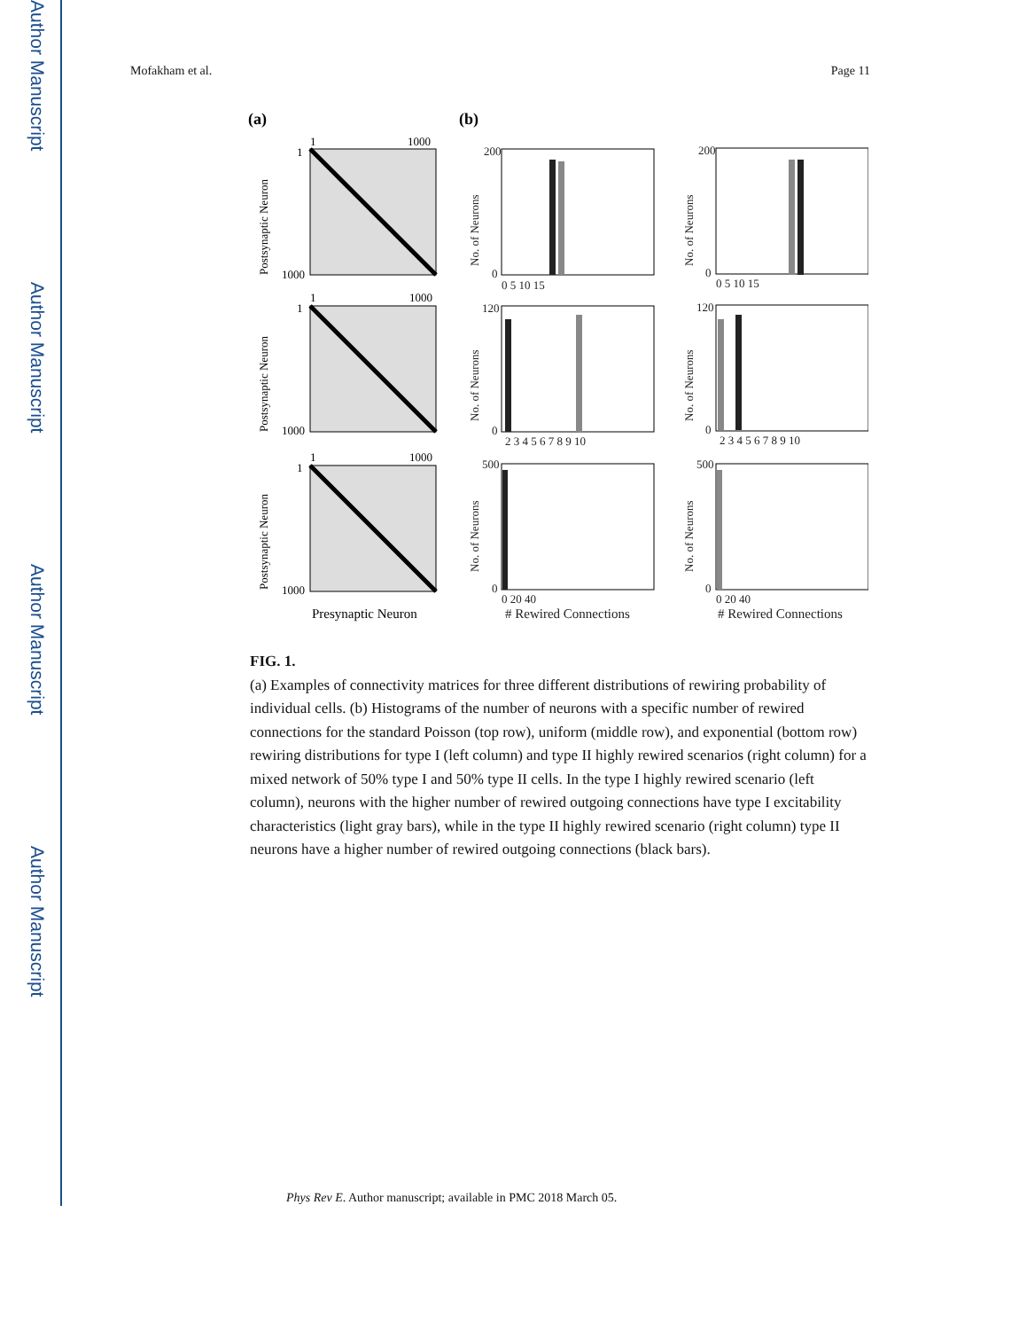Author Manuscript
Author Manuscript
Author Manuscript
Author Manuscript
Mofakham et al. Page 11
(a)
(b)
1
1000
1
1000
1
1000
1
1000
1
1000
1
1000
Postsynaptic Neuron
Postsynaptic Neuron
Postsynaptic Neuron
Presynaptic Neuron
200
0
200
0
120
0
120
0
500
0
500
0
0 5 10 15
0 5 10 15
2 3 4 5 6 7 8 9 10
2 3 4 5 6 7 8 9 10
0 20 40
0 20 40
No. of Neurons
No. of Neurons
No. of Neurons
No. of Neurons
No. of Neurons
No. of Neurons
# Rewired Connections
# Rewired Connections
FIG. 1.
(a) Examples of connectivity matrices for three different distributions of rewiring probability of individual cells. (b) Histograms of the number of neurons with a specific number of rewired connections for the standard Poisson (top row), uniform (middle row), and exponential (bottom row) rewiring distributions for type I (left column) and type II highly rewired scenarios (right column) for a mixed network of 50% type I and 50% type II cells. In the type I highly rewired scenario (left column), neurons with the higher number of rewired outgoing connections have type I excitability characteristics (light gray bars), while in the type II highly rewired scenario (right column) type II neurons have a higher number of rewired outgoing connections (black bars).
Phys Rev E. Author manuscript; available in PMC 2018 March 05.